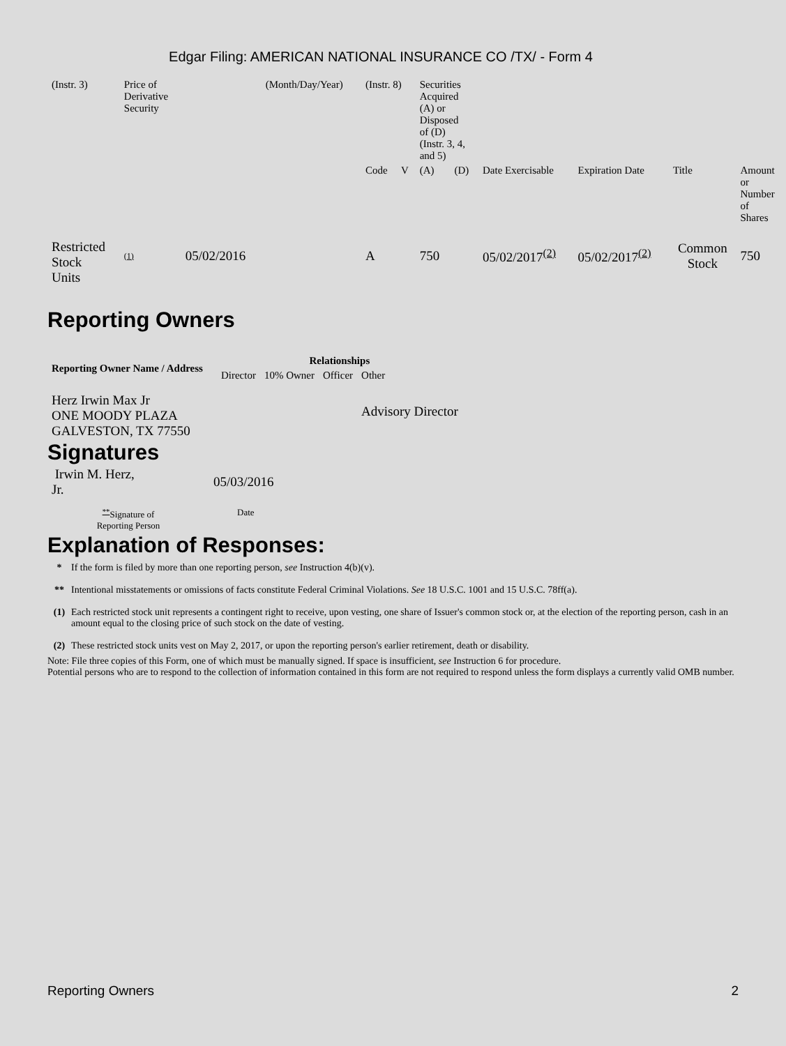Edgar Filing: AMERICAN NATIONAL INSURANCE CO /TX/ - Form 4
| (Instr. 3) | Price of Derivative Security | | (Month/Day/Year) | (Instr. 8) | | Securities Acquired (A) or Disposed of (D) (Instr. 3, 4, and 5) | | | | | |
| | | | | Code | V | (A) | (D) | Date Exercisable | Expiration Date | Title | Amount or Number of Shares |
| Restricted Stock Units | (1) | 05/02/2016 | | A | | 750 | | 05/02/2017<sup>(2)</sup> | 05/02/2017<sup>(2)</sup> | Common Stock | 750 |
Reporting Owners
| Reporting Owner Name / Address | Relationships | | | |
| --- | --- | --- | --- | --- |
| | Director | 10% Owner | Officer | Other |
| Herz Irwin Max Jr ONE MOODY PLAZA GALVESTON, TX 77550 | | | | Advisory Director |
Signatures
| Irwin M. Herz, Jr. | 05/03/2016 |
| <sup>**</sup> Signature of Reporting Person | Date |
Explanation of Responses:
* If the form is filed by more than one reporting person, see Instruction 4(b)(v).
** Intentional misstatements or omissions of facts constitute Federal Criminal Violations. See 18 U.S.C. 1001 and 15 U.S.C. 78ff(a).
(1) Each restricted stock unit represents a contingent right to receive, upon vesting, one share of Issuer's common stock or, at the election of the reporting person, cash in an amount equal to the closing price of such stock on the date of vesting.
(2) These restricted stock units vest on May 2, 2017, or upon the reporting person's earlier retirement, death or disability.
Note: File three copies of this Form, one of which must be manually signed. If space is insufficient, see Instruction 6 for procedure.
Potential persons who are to respond to the collection of information contained in this form are not required to respond unless the form displays a currently valid OMB number.
Reporting Owners 2